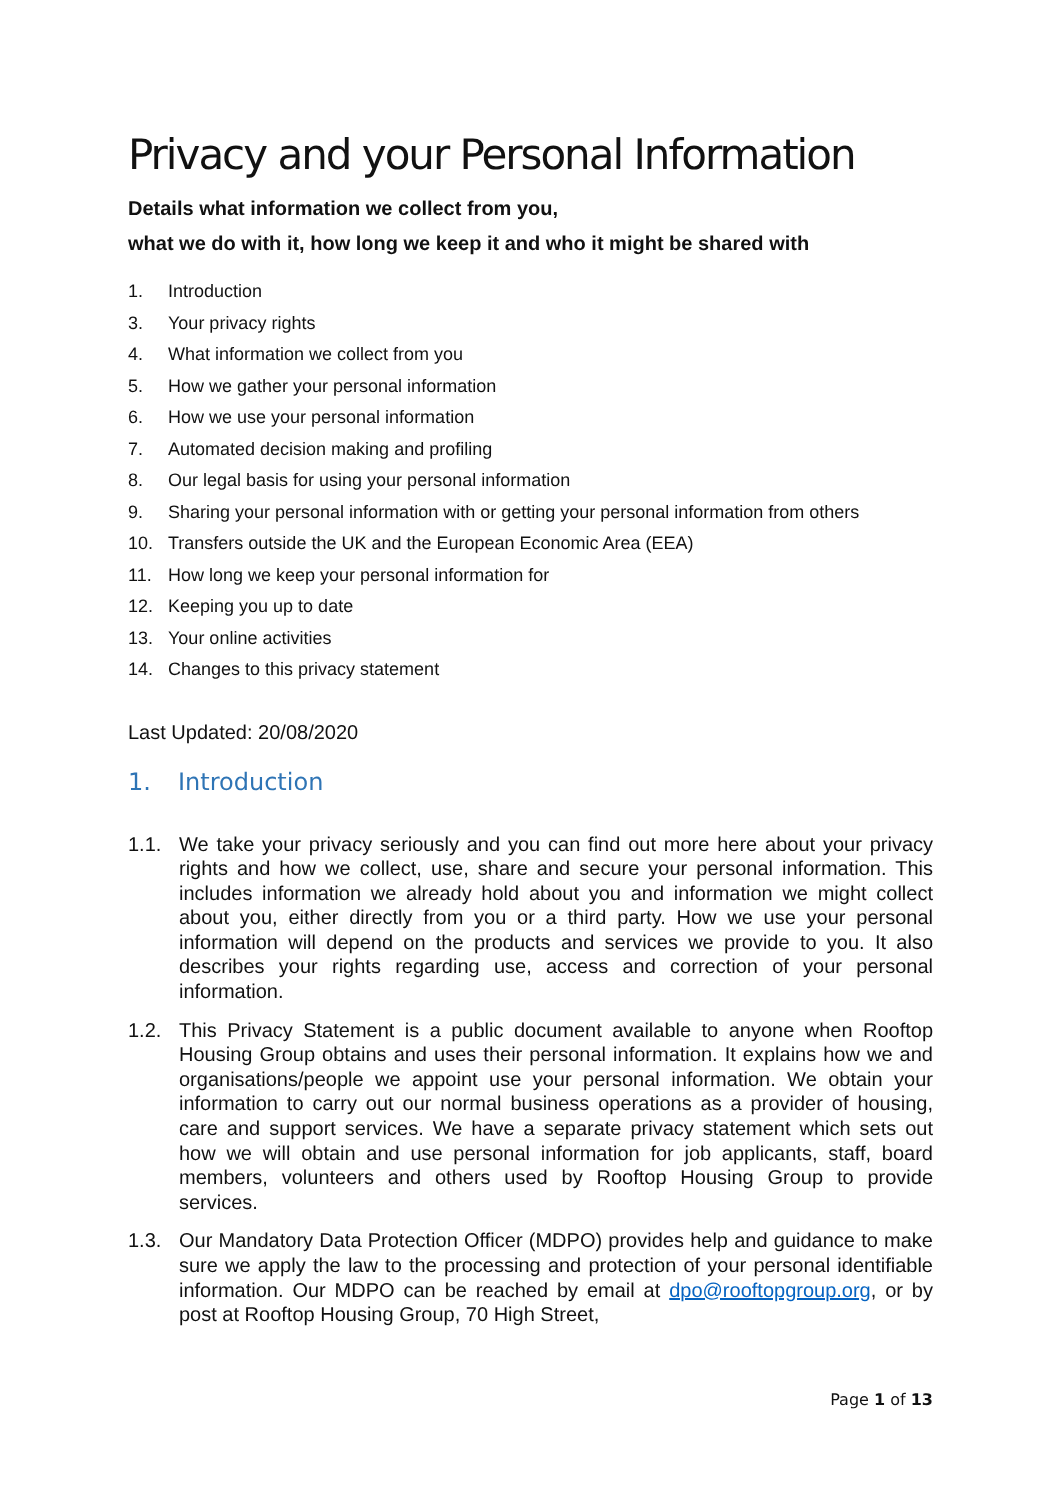Privacy and your Personal Information
Details what information we collect from you,
what we do with it, how long we keep it and who it might be shared with
1. Introduction
3. Your privacy rights
4. What information we collect from you
5. How we gather your personal information
6. How we use your personal information
7. Automated decision making and profiling
8. Our legal basis for using your personal information
9. Sharing your personal information with or getting your personal information from others
10. Transfers outside the UK and the European Economic Area (EEA)
11. How long we keep your personal information for
12. Keeping you up to date
13. Your online activities
14. Changes to this privacy statement
Last Updated: 20/08/2020
1. Introduction
1.1. We take your privacy seriously and you can find out more here about your privacy rights and how we collect, use, share and secure your personal information. This includes information we already hold about you and information we might collect about you, either directly from you or a third party. How we use your personal information will depend on the products and services we provide to you. It also describes your rights regarding use, access and correction of your personal information.
1.2. This Privacy Statement is a public document available to anyone when Rooftop Housing Group obtains and uses their personal information. It explains how we and organisations/people we appoint use your personal information. We obtain your information to carry out our normal business operations as a provider of housing, care and support services. We have a separate privacy statement which sets out how we will obtain and use personal information for job applicants, staff, board members, volunteers and others used by Rooftop Housing Group to provide services.
1.3. Our Mandatory Data Protection Officer (MDPO) provides help and guidance to make sure we apply the law to the processing and protection of your personal identifiable information. Our MDPO can be reached by email at dpo@rooftopgroup.org, or by post at Rooftop Housing Group, 70 High Street,
Page 1 of 13